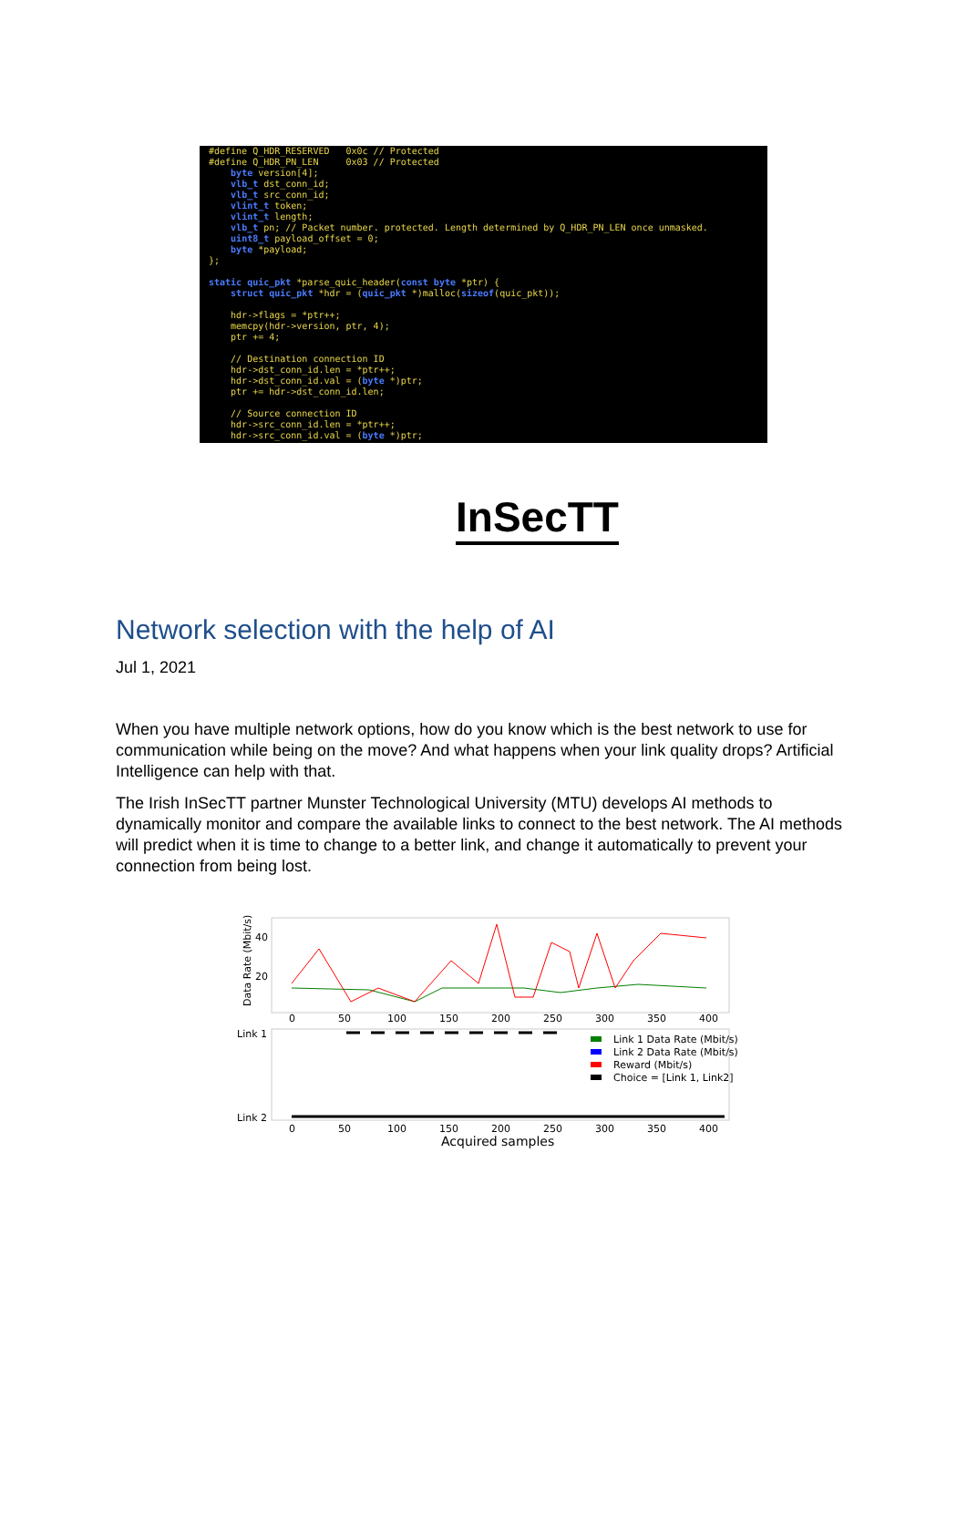#define Q_HDR_RESERVED 0x0c // Protected #define Q_HDR_PN_LEN 0x03 // Protected byte version[4]; vlb_t dst_conn_id; vlb_t src_conn_id; vlint_t token; vlint_t length; vlb_t pn; // Packet number. protected. Length determined by Q_HDR_PN_LEN once unmasked. uint8_t payload_offset = 0; byte *payload; }; static quic_pkt *parse_quic_header(const byte *ptr) { struct quic_pkt *hdr = (quic_pkt *)malloc(sizeof(quic_pkt)); hdr->flags = *ptr++; memcpy(hdr->version, ptr, 4); ptr += 4; // Destination connection ID hdr->dst_conn_id.len = *ptr++; hdr->dst_conn_id.val = (byte *)ptr; ptr += hdr->dst_conn_id.len; // Source connection ID hdr->src_conn_id.len = *ptr++; hdr->src_conn_id.val = (byte *)ptr;
InSecTT
Network selection with the help of AI
Jul 1, 2021
When you have multiple network options, how do you know which is the best network to use for communication while being on the move? And what happens when your link quality drops? Artificial Intelligence can help with that.
The Irish InSecTT partner Munster Technological University (MTU) develops AI methods to dynamically monitor and compare the available links to connect to the best network. The AI methods will predict when it is time to change to a better link, and change it automatically to prevent your connection from being lost.
Data Rate (Mbit/s)
40
20
0
50
100
150
200
250
300
350
400
Link 1
Link 2
Link 1 Data Rate (Mbit/s)
Link 2 Data Rate (Mbit/s)
Reward (Mbit/s)
Choice = [Link 1, Link2]
0
50
100
150
200
250
300
350
400
Acquired samples